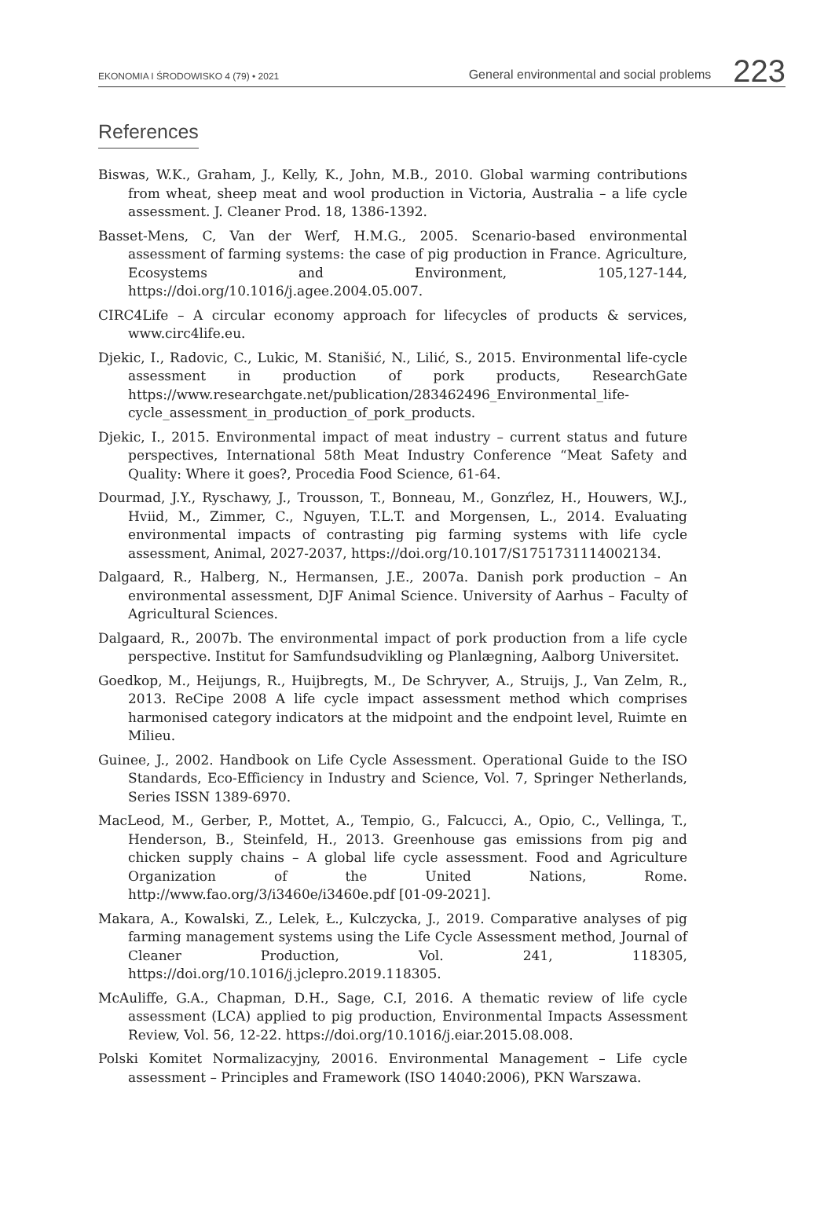EKONOMIA I ŚRODOWISKO 4 (79) • 2021 General environmental and social problems 223
References
Biswas, W.K., Graham, J., Kelly, K., John, M.B., 2010. Global warming contributions from wheat, sheep meat and wool production in Victoria, Australia – a life cycle assessment. J. Cleaner Prod. 18, 1386-1392.
Basset-Mens, C, Van der Werf, H.M.G., 2005. Scenario-based environmental assessment of farming systems: the case of pig production in France. Agriculture, Ecosystems and Environment, 105,127-144, https://doi.org/10.1016/j.agee.2004.05.007.
CIRC4Life – A circular economy approach for lifecycles of products & services, www.circ4life.eu.
Djekic, I., Radovic, C., Lukic, M. Stanišić, N., Lilić, S., 2015. Environmental life-cycle assessment in production of pork products, ResearchGate https://www.researchgate.net/publication/283462496_Environmental_life-cycle_assessment_in_production_of_pork_products.
Djekic, I., 2015. Environmental impact of meat industry – current status and future perspectives, International 58th Meat Industry Conference “Meat Safety and Quality: Where it goes?, Procedia Food Science, 61-64.
Dourmad, J.Y., Ryschawy, J., Trousson, T., Bonneau, M., Gonzŕlez, H., Houwers, W.J., Hviid, M., Zimmer, C., Nguyen, T.L.T. and Morgensen, L., 2014. Evaluating environmental impacts of contrasting pig farming systems with life cycle assessment, Animal, 2027-2037, https://doi.org/10.1017/S1751731114002134.
Dalgaard, R., Halberg, N., Hermansen, J.E., 2007a. Danish pork production – An environmental assessment, DJF Animal Science. University of Aarhus – Faculty of Agricultural Sciences.
Dalgaard, R., 2007b. The environmental impact of pork production from a life cycle perspective. Institut for Samfundsudvikling og Planlægning, Aalborg Universitet.
Goedkop, M., Heijungs, R., Huijbregts, M., De Schryver, A., Struijs, J., Van Zelm, R., 2013. ReCipe 2008 A life cycle impact assessment method which comprises harmonised category indicators at the midpoint and the endpoint level, Ruimte en Milieu.
Guinee, J., 2002. Handbook on Life Cycle Assessment. Operational Guide to the ISO Standards, Eco-Efficiency in Industry and Science, Vol. 7, Springer Netherlands, Series ISSN 1389-6970.
MacLeod, M., Gerber, P., Mottet, A., Tempio, G., Falcucci, A., Opio, C., Vellinga, T., Henderson, B., Steinfeld, H., 2013. Greenhouse gas emissions from pig and chicken supply chains – A global life cycle assessment. Food and Agriculture Organization of the United Nations, Rome. http://www.fao.org/3/i3460e/i3460e.pdf [01-09-2021].
Makara, A., Kowalski, Z., Lelek, Ł., Kulczycka, J., 2019. Comparative analyses of pig farming management systems using the Life Cycle Assessment method, Journal of Cleaner Production, Vol. 241, 118305, https://doi.org/10.1016/j.jclepro.2019.118305.
McAuliffe, G.A., Chapman, D.H., Sage, C.I, 2016. A thematic review of life cycle assessment (LCA) applied to pig production, Environmental Impacts Assessment Review, Vol. 56, 12-22. https://doi.org/10.1016/j.eiar.2015.08.008.
Polski Komitet Normalizacyjny, 20016. Environmental Management – Life cycle assessment – Principles and Framework (ISO 14040:2006), PKN Warszawa.